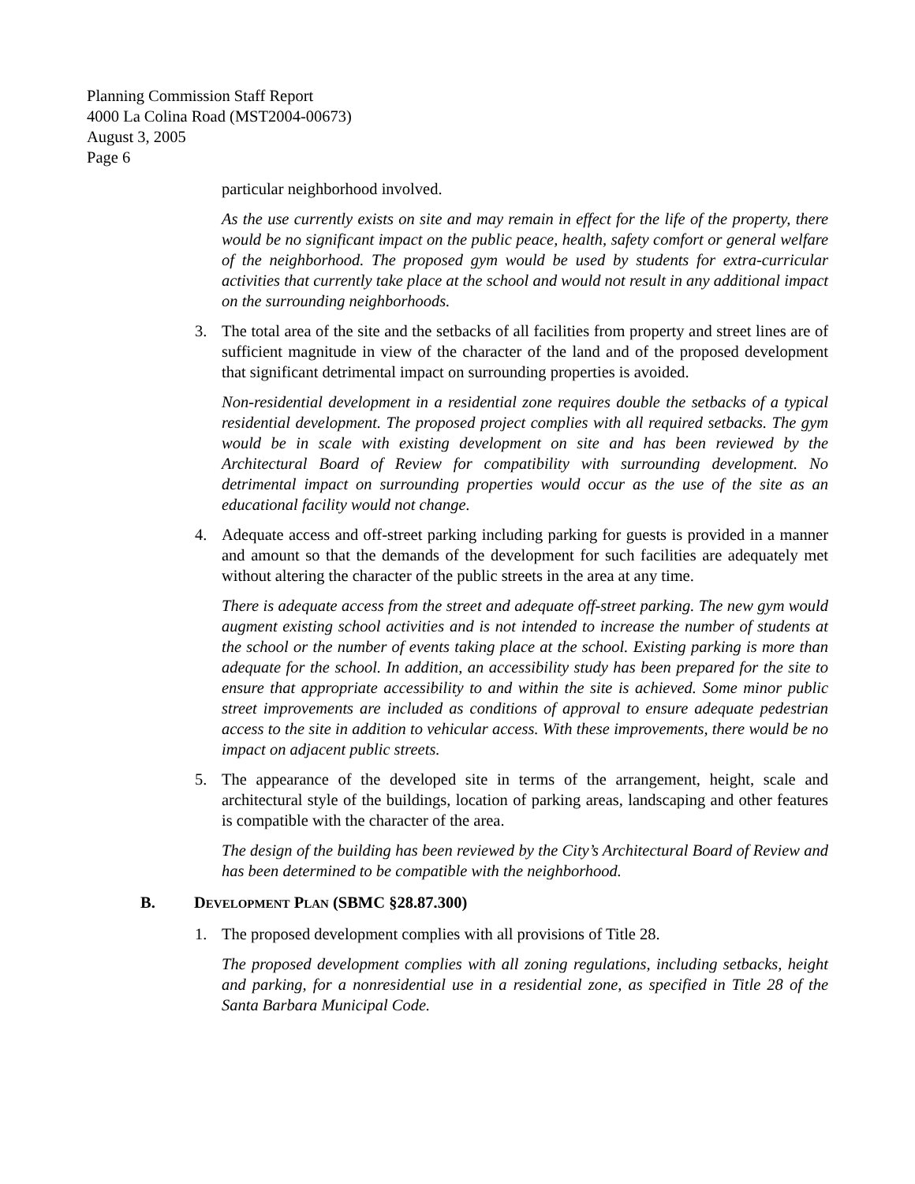Planning Commission Staff Report
4000 La Colina Road (MST2004-00673)
August 3, 2005
Page 6
particular neighborhood involved.
As the use currently exists on site and may remain in effect for the life of the property, there would be no significant impact on the public peace, health, safety comfort or general welfare of the neighborhood. The proposed gym would be used by students for extra-curricular activities that currently take place at the school and would not result in any additional impact on the surrounding neighborhoods.
3. The total area of the site and the setbacks of all facilities from property and street lines are of sufficient magnitude in view of the character of the land and of the proposed development that significant detrimental impact on surrounding properties is avoided.
Non-residential development in a residential zone requires double the setbacks of a typical residential development. The proposed project complies with all required setbacks. The gym would be in scale with existing development on site and has been reviewed by the Architectural Board of Review for compatibility with surrounding development. No detrimental impact on surrounding properties would occur as the use of the site as an educational facility would not change.
4. Adequate access and off-street parking including parking for guests is provided in a manner and amount so that the demands of the development for such facilities are adequately met without altering the character of the public streets in the area at any time.
There is adequate access from the street and adequate off-street parking. The new gym would augment existing school activities and is not intended to increase the number of students at the school or the number of events taking place at the school. Existing parking is more than adequate for the school. In addition, an accessibility study has been prepared for the site to ensure that appropriate accessibility to and within the site is achieved. Some minor public street improvements are included as conditions of approval to ensure adequate pedestrian access to the site in addition to vehicular access. With these improvements, there would be no impact on adjacent public streets.
5. The appearance of the developed site in terms of the arrangement, height, scale and architectural style of the buildings, location of parking areas, landscaping and other features is compatible with the character of the area.
The design of the building has been reviewed by the City’s Architectural Board of Review and has been determined to be compatible with the neighborhood.
B. DEVELOPMENT PLAN (SBMC §28.87.300)
1. The proposed development complies with all provisions of Title 28.
The proposed development complies with all zoning regulations, including setbacks, height and parking, for a nonresidential use in a residential zone, as specified in Title 28 of the Santa Barbara Municipal Code.